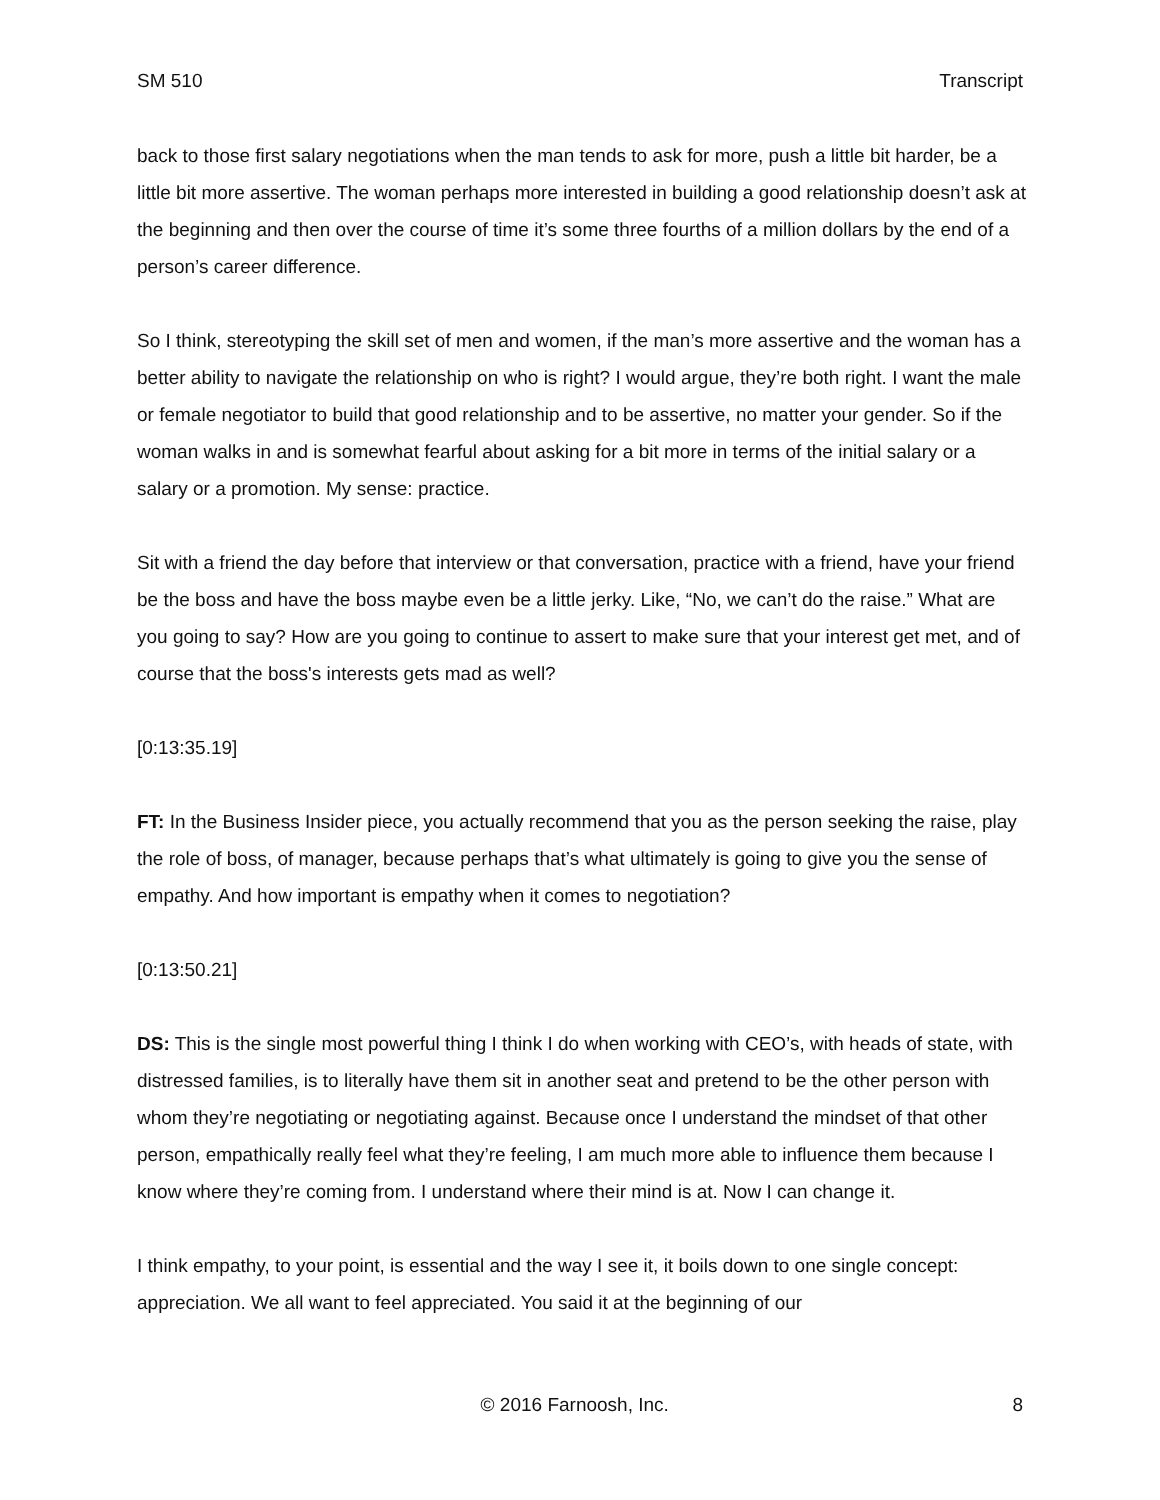SM 510 Transcript
back to those first salary negotiations when the man tends to ask for more, push a little bit harder, be a little bit more assertive. The woman perhaps more interested in building a good relationship doesn’t ask at the beginning and then over the course of time it’s some three fourths of a million dollars by the end of a person’s career difference.
So I think, stereotyping the skill set of men and women, if the man’s more assertive and the woman has a better ability to navigate the relationship on who is right? I would argue, they’re both right. I want the male or female negotiator to build that good relationship and to be assertive, no matter your gender. So if the woman walks in and is somewhat fearful about asking for a bit more in terms of the initial salary or a salary or a promotion. My sense: practice.
Sit with a friend the day before that interview or that conversation, practice with a friend, have your friend be the boss and have the boss maybe even be a little jerky. Like, “No, we can’t do the raise.” What are you going to say? How are you going to continue to assert to make sure that your interest get met, and of course that the boss's interests gets mad as well?
[0:13:35.19]
FT: In the Business Insider piece, you actually recommend that you as the person seeking the raise, play the role of boss, of manager, because perhaps that’s what ultimately is going to give you the sense of empathy. And how important is empathy when it comes to negotiation?
[0:13:50.21]
DS: This is the single most powerful thing I think I do when working with CEO’s, with heads of state, with distressed families, is to literally have them sit in another seat and pretend to be the other person with whom they’re negotiating or negotiating against. Because once I understand the mindset of that other person, empathically really feel what they’re feeling, I am much more able to influence them because I know where they’re coming from. I understand where their mind is at. Now I can change it.
I think empathy, to your point, is essential and the way I see it, it boils down to one single concept: appreciation. We all want to feel appreciated. You said it at the beginning of our
© 2016 Farnoosh, Inc. 8